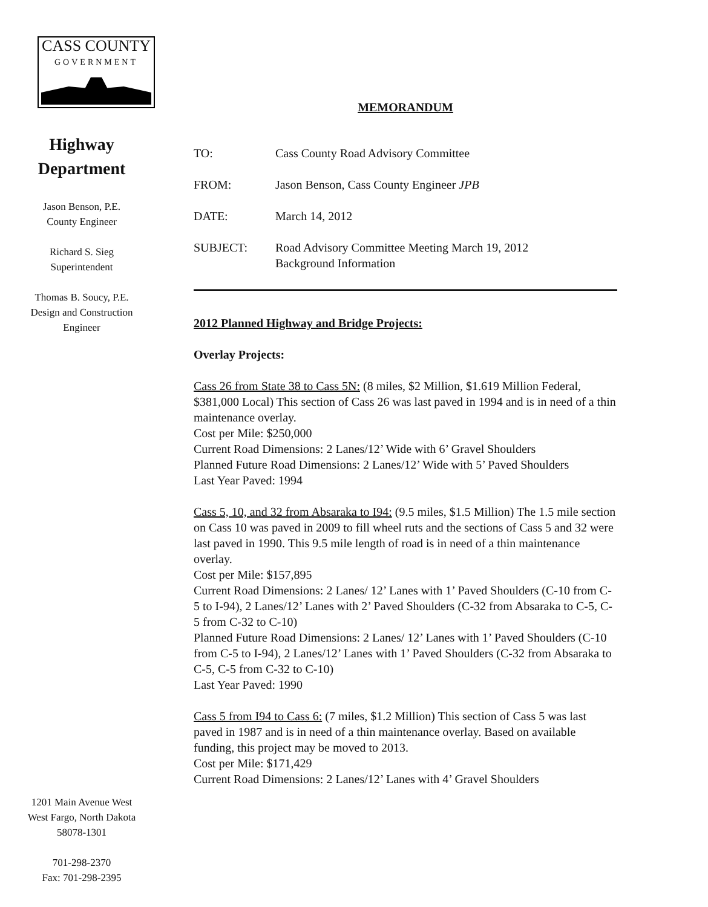CASS COUNTY
GOVERNMENT
Highway
Department
Jason Benson, P.E.
County Engineer
Richard S. Sieg
Superintendent
Thomas B. Soucy, P.E.
Design and Construction
Engineer
1201 Main Avenue West
West Fargo, North Dakota
58078-1301
701-298-2370
Fax: 701-298-2395
MEMORANDUM
TO: Cass County Road Advisory Committee
FROM: Jason Benson, Cass County Engineer JPB
DATE: March 14, 2012
SUBJECT: Road Advisory Committee Meeting March 19, 2012
Background Information
2012 Planned Highway and Bridge Projects:
Overlay Projects:
Cass 26 from State 38 to Cass 5N: (8 miles, $2 Million, $1.619 Million Federal, $381,000 Local) This section of Cass 26 was last paved in 1994 and is in need of a thin maintenance overlay.
Cost per Mile: $250,000
Current Road Dimensions: 2 Lanes/12’ Wide with 6’ Gravel Shoulders
Planned Future Road Dimensions: 2 Lanes/12’ Wide with 5’ Paved Shoulders
Last Year Paved: 1994
Cass 5, 10, and 32 from Absaraka to I94: (9.5 miles, $1.5 Million) The 1.5 mile section on Cass 10 was paved in 2009 to fill wheel ruts and the sections of Cass 5 and 32 were last paved in 1990. This 9.5 mile length of road is in need of a thin maintenance overlay.
Cost per Mile: $157,895
Current Road Dimensions: 2 Lanes/ 12’ Lanes with 1’ Paved Shoulders (C-10 from C-5 to I-94), 2 Lanes/12’ Lanes with 2’ Paved Shoulders (C-32 from Absaraka to C-5, C-5 from C-32 to C-10)
Planned Future Road Dimensions: 2 Lanes/ 12’ Lanes with 1’ Paved Shoulders (C-10 from C-5 to I-94), 2 Lanes/12’ Lanes with 1’ Paved Shoulders (C-32 from Absaraka to C-5, C-5 from C-32 to C-10)
Last Year Paved: 1990
Cass 5 from I94 to Cass 6: (7 miles, $1.2 Million) This section of Cass 5 was last paved in 1987 and is in need of a thin maintenance overlay. Based on available funding, this project may be moved to 2013.
Cost per Mile: $171,429
Current Road Dimensions: 2 Lanes/12’ Lanes with 4’ Gravel Shoulders